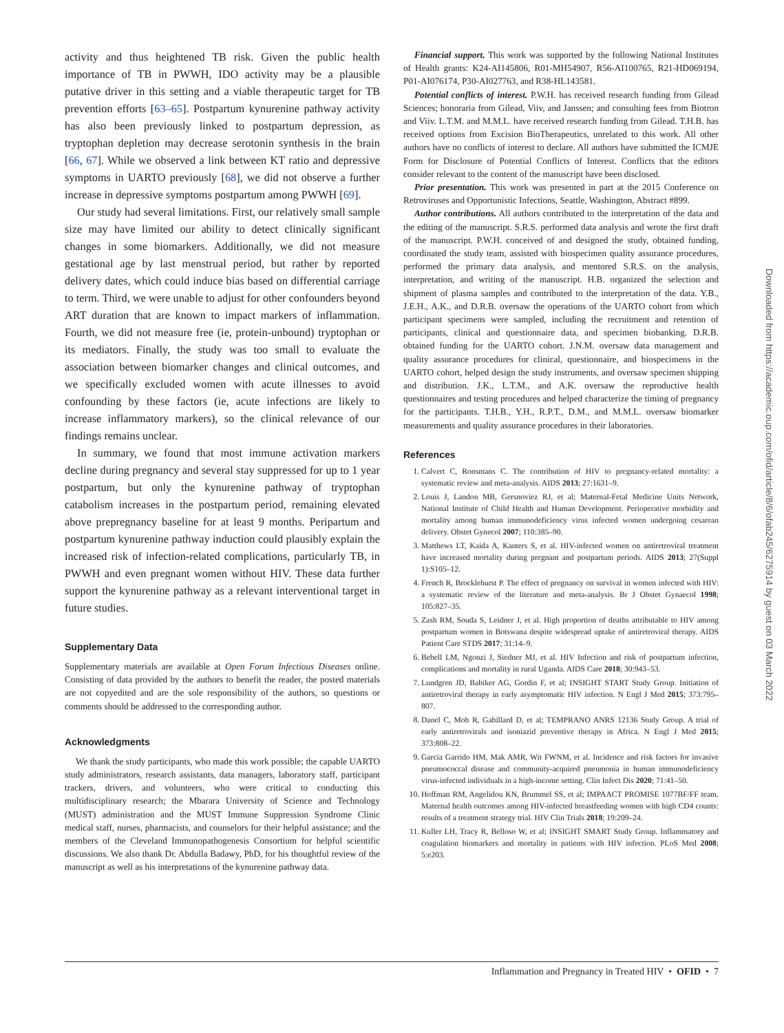activity and thus heightened TB risk. Given the public health importance of TB in PWWH, IDO activity may be a plausible putative driver in this setting and a viable therapeutic target for TB prevention efforts [63–65]. Postpartum kynurenine pathway activity has also been previously linked to postpartum depression, as tryptophan depletion may decrease serotonin synthesis in the brain [66, 67]. While we observed a link between KT ratio and depressive symptoms in UARTO previously [68], we did not observe a further increase in depressive symptoms postpartum among PWWH [69].
Our study had several limitations. First, our relatively small sample size may have limited our ability to detect clinically significant changes in some biomarkers. Additionally, we did not measure gestational age by last menstrual period, but rather by reported delivery dates, which could induce bias based on differential carriage to term. Third, we were unable to adjust for other confounders beyond ART duration that are known to impact markers of inflammation. Fourth, we did not measure free (ie, protein-unbound) tryptophan or its mediators. Finally, the study was too small to evaluate the association between biomarker changes and clinical outcomes, and we specifically excluded women with acute illnesses to avoid confounding by these factors (ie, acute infections are likely to increase inflammatory markers), so the clinical relevance of our findings remains unclear.
In summary, we found that most immune activation markers decline during pregnancy and several stay suppressed for up to 1 year postpartum, but only the kynurenine pathway of tryptophan catabolism increases in the postpartum period, remaining elevated above prepregnancy baseline for at least 9 months. Peripartum and postpartum kynurenine pathway induction could plausibly explain the increased risk of infection-related complications, particularly TB, in PWWH and even pregnant women without HIV. These data further support the kynurenine pathway as a relevant interventional target in future studies.
Supplementary Data
Supplementary materials are available at Open Forum Infectious Diseases online. Consisting of data provided by the authors to benefit the reader, the posted materials are not copyedited and are the sole responsibility of the authors, so questions or comments should be addressed to the corresponding author.
Acknowledgments
We thank the study participants, who made this work possible; the capable UARTO study administrators, research assistants, data managers, laboratory staff, participant trackers, drivers, and volunteers, who were critical to conducting this multidisciplinary research; the Mbarara University of Science and Technology (MUST) administration and the MUST Immune Suppression Syndrome Clinic medical staff, nurses, pharmacists, and counselors for their helpful assistance; and the members of the Cleveland Immunopathogenesis Consortium for helpful scientific discussions. We also thank Dr. Abdulla Badawy, PhD, for his thoughtful review of the manuscript as well as his interpretations of the kynurenine pathway data.
Financial support. This work was supported by the following National Institutes of Health grants: K24-AI145806, R01-MH54907, R56-AI100765, R21-HD069194, P01-AI076174, P30-AI027763, and R38-HL143581.
Potential conflicts of interest. P.W.H. has received research funding from Gilead Sciences; honoraria from Gilead, Viiv, and Janssen; and consulting fees from Biotron and Viiv. L.T.M. and M.M.L. have received research funding from Gilead. T.H.B. has received options from Excision BioTherapeutics, unrelated to this work. All other authors have no conflicts of interest to declare. All authors have submitted the ICMJE Form for Disclosure of Potential Conflicts of Interest. Conflicts that the editors consider relevant to the content of the manuscript have been disclosed.
Prior presentation. This work was presented in part at the 2015 Conference on Retroviruses and Opportunistic Infections, Seattle, Washington, Abstract #899.
Author contributions. All authors contributed to the interpretation of the data and the editing of the manuscript. S.R.S. performed data analysis and wrote the first draft of the manuscript. P.W.H. conceived of and designed the study, obtained funding, coordinated the study team, assisted with biospecimen quality assurance procedures, performed the primary data analysis, and mentored S.R.S. on the analysis, interpretation, and writing of the manuscript. H.B. organized the selection and shipment of plasma samples and contributed to the interpretation of the data. Y.B., J.E.H., A.K., and D.R.B. oversaw the operations of the UARTO cohort from which participant specimens were sampled, including the recruitment and retention of participants, clinical and questionnaire data, and specimen biobanking. D.R.B. obtained funding for the UARTO cohort. J.N.M. oversaw data management and quality assurance procedures for clinical, questionnaire, and biospecimens in the UARTO cohort, helped design the study instruments, and oversaw specimen shipping and distribution. J.K., L.T.M., and A.K. oversaw the reproductive health questionnaires and testing procedures and helped characterize the timing of pregnancy for the participants. T.H.B., Y.H., R.P.T., D.M., and M.M.L. oversaw biomarker measurements and quality assurance procedures in their laboratories.
References
1. Calvert C, Ronsmans C. The contribution of HIV to pregnancy-related mortality: a systematic review and meta-analysis. AIDS 2013; 27:1631–9.
2. Louis J, Landon MB, Gersnoviez RJ, et al; Maternal-Fetal Medicine Units Network, National Institute of Child Health and Human Development. Perioperative morbidity and mortality among human immunodeficiency virus infected women undergoing cesarean delivery. Obstet Gynecol 2007; 110:385–90.
3. Matthews LT, Kaida A, Kanters S, et al. HIV-infected women on antiretroviral treatment have increased mortality during pregnant and postpartum periods. AIDS 2013; 27(Suppl 1):S105–12.
4. French R, Brocklehurst P. The effect of pregnancy on survival in women infected with HIV: a systematic review of the literature and meta-analysis. Br J Obstet Gynaecol 1998; 105:827–35.
5. Zash RM, Souda S, Leidner J, et al. High proportion of deaths attributable to HIV among postpartum women in Botswana despite widespread uptake of antiretroviral therapy. AIDS Patient Care STDS 2017; 31:14–9.
6. Bebell LM, Ngonzi J, Siedner MJ, et al. HIV Infection and risk of postpartum infection, complications and mortality in rural Uganda. AIDS Care 2018; 30:943–53.
7. Lundgren JD, Babiker AG, Gordin F, et al; INSIGHT START Study Group. Initiation of antiretroviral therapy in early asymptomatic HIV infection. N Engl J Med 2015; 373:795–807.
8. Danel C, Moh R, Gabillard D, et al; TEMPRANO ANRS 12136 Study Group. A trial of early antiretrovirals and isoniazid preventive therapy in Africa. N Engl J Med 2015; 373:808–22.
9. Garcia Garrido HM, Mak AMR, Wit FWNM, et al. Incidence and risk factors for invasive pneumococcal disease and community-acquired pneumonia in human immunodeficiency virus-infected individuals in a high-income setting. Clin Infect Dis 2020; 71:41–50.
10. Hoffman RM, Angelidou KN, Brummel SS, et al; IMPAACT PROMISE 1077BF/FF team. Maternal health outcomes among HIV-infected breastfeeding women with high CD4 counts: results of a treatment strategy trial. HIV Clin Trials 2018; 19:209–24.
11. Kuller LH, Tracy R, Belloso W, et al; INSIGHT SMART Study Group. Inflammatory and coagulation biomarkers and mortality in patients with HIV infection. PLoS Med 2008; 5:e203.
Downloaded from https://academic.oup.com/ofid/article/8/6/ofab245/6275914 by guest on 03 March 2022
Inflammation and Pregnancy in Treated HIV • OFID • 7